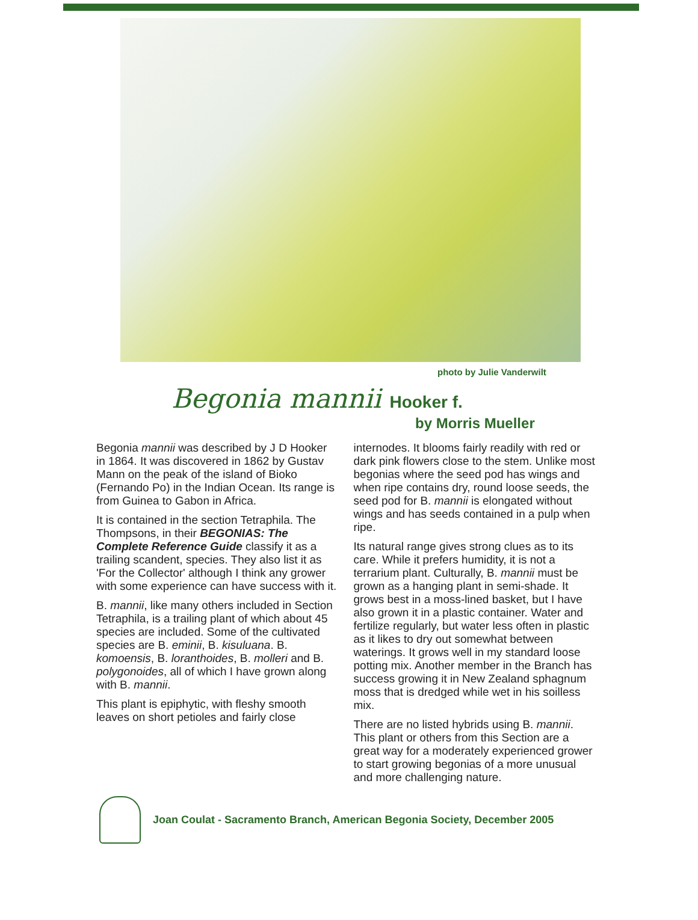photo by Julie Vanderwilt
Begonia mannii Hooker f.
by Morris Mueller
Begonia mannii was described by J D Hooker in 1864. It was discovered in 1862 by Gustav Mann on the peak of the island of Bioko (Fernando Po) in the Indian Ocean. Its range is from Guinea to Gabon in Africa.
It is contained in the section Tetraphila. The Thompsons, in their BEGONIAS: The Complete Reference Guide classify it as a trailing scandent, species. They also list it as 'For the Collector' although I think any grower with some experience can have success with it.
B. mannii, like many others included in Section Tetraphila, is a trailing plant of which about 45 species are included. Some of the cultivated species are B. eminii, B. kisuluana. B. komoensis, B. loranthoides, B. molleri and B. polygonoides, all of which I have grown along with B. mannii.
This plant is epiphytic, with fleshy smooth leaves on short petioles and fairly close
internodes. It blooms fairly readily with red or dark pink flowers close to the stem. Unlike most begonias where the seed pod has wings and when ripe contains dry, round loose seeds, the seed pod for B. mannii is elongated without wings and has seeds contained in a pulp when ripe.
Its natural range gives strong clues as to its care. While it prefers humidity, it is not a terrarium plant. Culturally, B. mannii must be grown as a hanging plant in semi-shade. It grows best in a moss-lined basket, but I have also grown it in a plastic container. Water and fertilize regularly, but water less often in plastic as it likes to dry out somewhat between waterings. It grows well in my standard loose potting mix. Another member in the Branch has success growing it in New Zealand sphagnum moss that is dredged while wet in his soilless mix.
There are no listed hybrids using B. mannii. This plant or others from this Section are a great way for a moderately experienced grower to start growing begonias of a more unusual and more challenging nature.
Joan Coulat - Sacramento Branch, American Begonia Society, December 2005